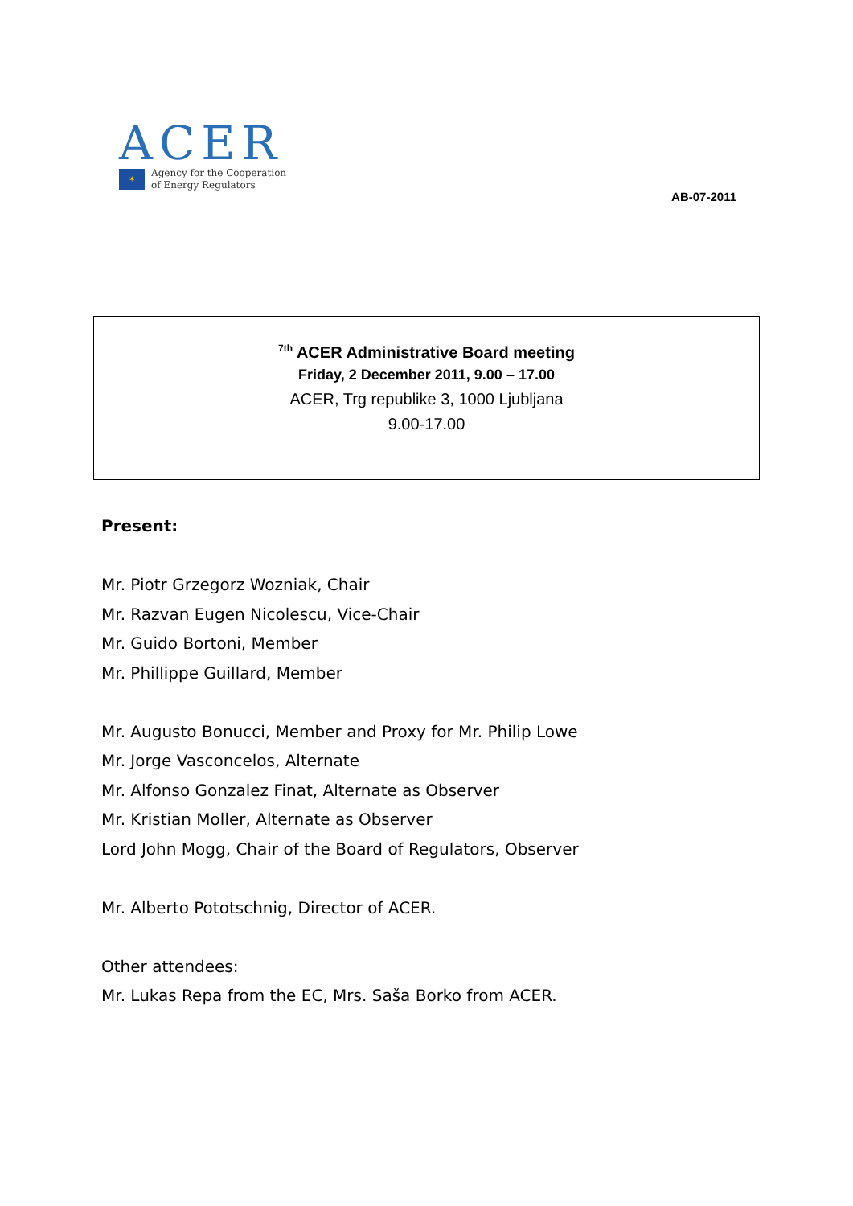ACER
✶
Agency for the Cooperation
of Energy Regulators
AB-07-2011
<sup>7th</sup> ACER Administrative Board meeting
Friday, 2 December 2011, 9.00 – 17.00
ACER, Trg republike 3, 1000 Ljubljana
9.00-17.00
Present:
Mr. Piotr Grzegorz Wozniak, Chair
Mr. Razvan Eugen Nicolescu, Vice-Chair
Mr. Guido Bortoni, Member
Mr. Phillippe Guillard, Member
Mr. Augusto Bonucci, Member and Proxy for Mr. Philip Lowe
Mr. Jorge Vasconcelos, Alternate
Mr. Alfonso Gonzalez Finat, Alternate as Observer
Mr. Kristian Moller, Alternate as Observer
Lord John Mogg, Chair of the Board of Regulators, Observer
Mr. Alberto Pototschnig, Director of ACER.
Other attendees:
Mr. Lukas Repa from the EC, Mrs. Saša Borko from ACER.